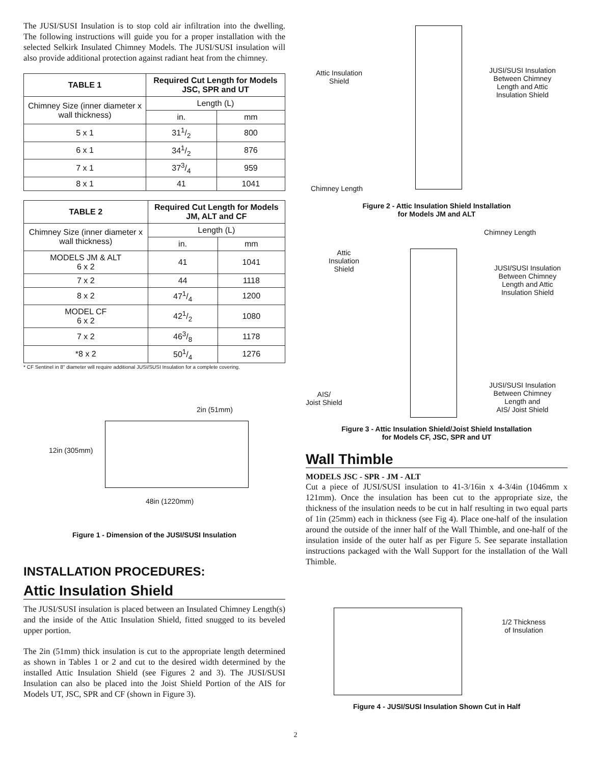The JUSI/SUSI Insulation is to stop cold air infiltration into the dwelling. The following instructions will guide you for a proper installation with the selected Selkirk Insulated Chimney Models. The JUSI/SUSI insulation will also provide additional protection against radiant heat from the chimney.
| TABLE 1 | Required Cut Length for Models JSC, SPR and UT | |
| --- | --- | --- |
| Chimney Size (inner diameter x wall thickness) | Length (L) | |
| | in. | mm |
| 5 x 1 | 311/2 | 800 |
| 6 x 1 | 341/2 | 876 |
| 7 x 1 | 373/4 | 959 |
| 8 x 1 | 41 | 1041 |
| TABLE 2 | Required Cut Length for Models JM, ALT and CF | |
| --- | --- | --- |
| Chimney Size (inner diameter x wall thickness) | Length (L) | |
| | in. | mm |
| MODELS JM & ALT 6 x 2 | 41 | 1041 |
| 7 x 2 | 44 | 1118 |
| 8 x 2 | 471/4 | 1200 |
| MODEL CF 6 x 2 | 421/2 | 1080 |
| 7 x 2 | 463/8 | 1178 |
| *8 x 2 | 501/4 | 1276 |
* CF Sentinel in 8" diameter will require additional JUSI/SUSI Insulation for a complete covering.
2in (51mm)
12in (305mm)
48in (1220mm)
Figure 1 - Dimension of the JUSI/SUSI Insulation
INSTALLATION PROCEDURES:
Attic Insulation Shield
The JUSI/SUSI insulation is placed between an Insulated Chimney Length(s) and the inside of the Attic Insulation Shield, fitted snugged to its beveled upper portion.
The 2in (51mm) thick insulation is cut to the appropriate length determined as shown in Tables 1 or 2 and cut to the desired width determined by the installed Attic Insulation Shield (see Figures 2 and 3). The JUSI/SUSI Insulation can also be placed into the Joist Shield Portion of the AIS for Models UT, JSC, SPR and CF (shown in Figure 3).
Attic Insulation
Shield
JUSI/SUSI Insulation
Between Chimney
Length and Attic
Insulation Shield
Chimney Length
Figure 2 - Attic Insulation Shield Installation
for Models JM and ALT
Chimney Length
Attic
Insulation
Shield
JUSI/SUSI Insulation
Between Chimney
Length and Attic
Insulation Shield
AIS/
Joist Shield
JUSI/SUSI Insulation
Between Chimney
Length and
AIS/ Joist Shield
Figure 3 - Attic Insulation Shield/Joist Shield Installation
for Models CF, JSC, SPR and UT
Wall Thimble
MODELS JSC - SPR - JM - ALT
Cut a piece of JUSI/SUSI insulation to 41-3/16in x 4-3/4in (1046mm x 121mm). Once the insulation has been cut to the appropriate size, the thickness of the insulation needs to be cut in half resulting in two equal parts of 1in (25mm) each in thickness (see Fig 4). Place one-half of the insulation around the outside of the inner half of the Wall Thimble, and one-half of the insulation inside of the outer half as per Figure 5. See separate installation instructions packaged with the Wall Support for the installation of the Wall Thimble.
1/2 Thickness
of Insulation
Figure 4 - JUSI/SUSI Insulation Shown Cut in Half
2